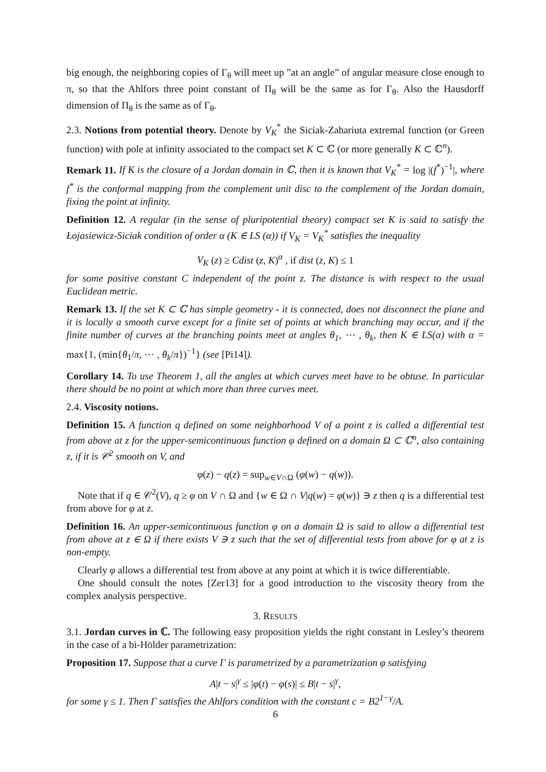big enough, the neighboring copies of Γ<sub>θ</sub> will meet up ”at an angle” of angular measure close enough to π, so that the Ahlfors three point constant of Π<sub>θ</sub> will be the same as for Γ<sub>θ</sub>. Also the Hausdorff dimension of Π<sub>θ</sub> is the same as of Γ<sub>θ</sub>.
2.3. Notions from potential theory. Denote by V<sub>K</sub><sup>*</sup> the Siciak-Zahariuta extremal function (or Green function) with pole at infinity associated to the compact set K ⊂ ℂ (or more generally K ⊂ ℂ<sup>n</sup>).
Remark 11. If K is the closure of a Jordan domain in ℂ, then it is known that V<sub>K</sub><sup>*</sup> = log |(f<sup>*</sup>)<sup>−1</sup>|, where f<sup>*</sup> is the conformal mapping from the complement unit disc to the complement of the Jordan domain, fixing the point at infinity.
Definition 12. A regular (in the sense of pluripotential theory) compact set K is said to satisfy the Łojasiewicz-Siciak condition of order α (K ∈ LS (α)) if V<sub>K</sub> = V<sub>K</sub><sup>*</sup> satisfies the inequality
V<sub>K</sub> (z) ≥ Cdist (z, K)<sup>α</sup> , if dist (z, K) ≤ 1
for some positive constant C independent of the point z. The distance is with respect to the usual Euclidean metric.
Remark 13. If the set K ⊂ ℂ has simple geometry - it is connected, does not disconnect the plane and it is locally a smooth curve except for a finite set of points at which branching may occur, and if the finite number of curves at the branching points meet at angles θ<sub>1</sub>, ⋯ , θ<sub>k</sub>, then K ∈ LS(α) with α = max{1, (min{θ<sub>1</sub>/π, ⋯ , θ<sub>k</sub>/π})<sup>−1</sup>} (see [Pi14]).
Corollary 14. To use Theorem 1, all the angles at which curves meet have to be obtuse. In particular there should be no point at which more than three curves meet.
2.4. Viscosity notions.
Definition 15. A function q defined on some neighborhood V of a point z is called a differential test from above at z for the upper-semicontinuous function φ defined on a domain Ω ⊂ ℂ<sup>n</sup>, also containing z, if it is 𝒞<sup>2</sup> smooth on V, and
φ(z) − q(z) = sup<sub>w∈V∩Ω</sub> (φ(w) − q(w)).
Note that if q ∈ 𝒞<sup>2</sup>(V), q ≥ φ on V ∩ Ω and {w ∈ Ω ∩ V|q(w) = φ(w)} ∋ z then q is a differential test from above for φ at z.
Definition 16. An upper-semicontinuous function φ on a domain Ω is said to allow a differential test from above at z ∈ Ω if there exists V ∋ z such that the set of differential tests from above for φ at z is non-empty.
Clearly φ allows a differential test from above at any point at which it is twice differentiable.
One should consult the notes [Zer13] for a good introduction to the viscosity theory from the complex analysis perspective.
3. RESULTS
3.1. Jordan curves in ℂ. The following easy proposition yields the right constant in Lesley’s theorem in the case of a bi-Hölder parametrization:
Proposition 17. Suppose that a curve Γ is parametrized by a parametrization φ satisfying
A|t − s|<sup>γ</sup> ≤ |φ(t) − φ(s)| ≤ B|t − s|<sup>γ</sup>,
for some γ ≤ 1. Then Γ satisfies the Ahlfors condition with the constant c = B2<sup>1−γ</sup>/A.
6